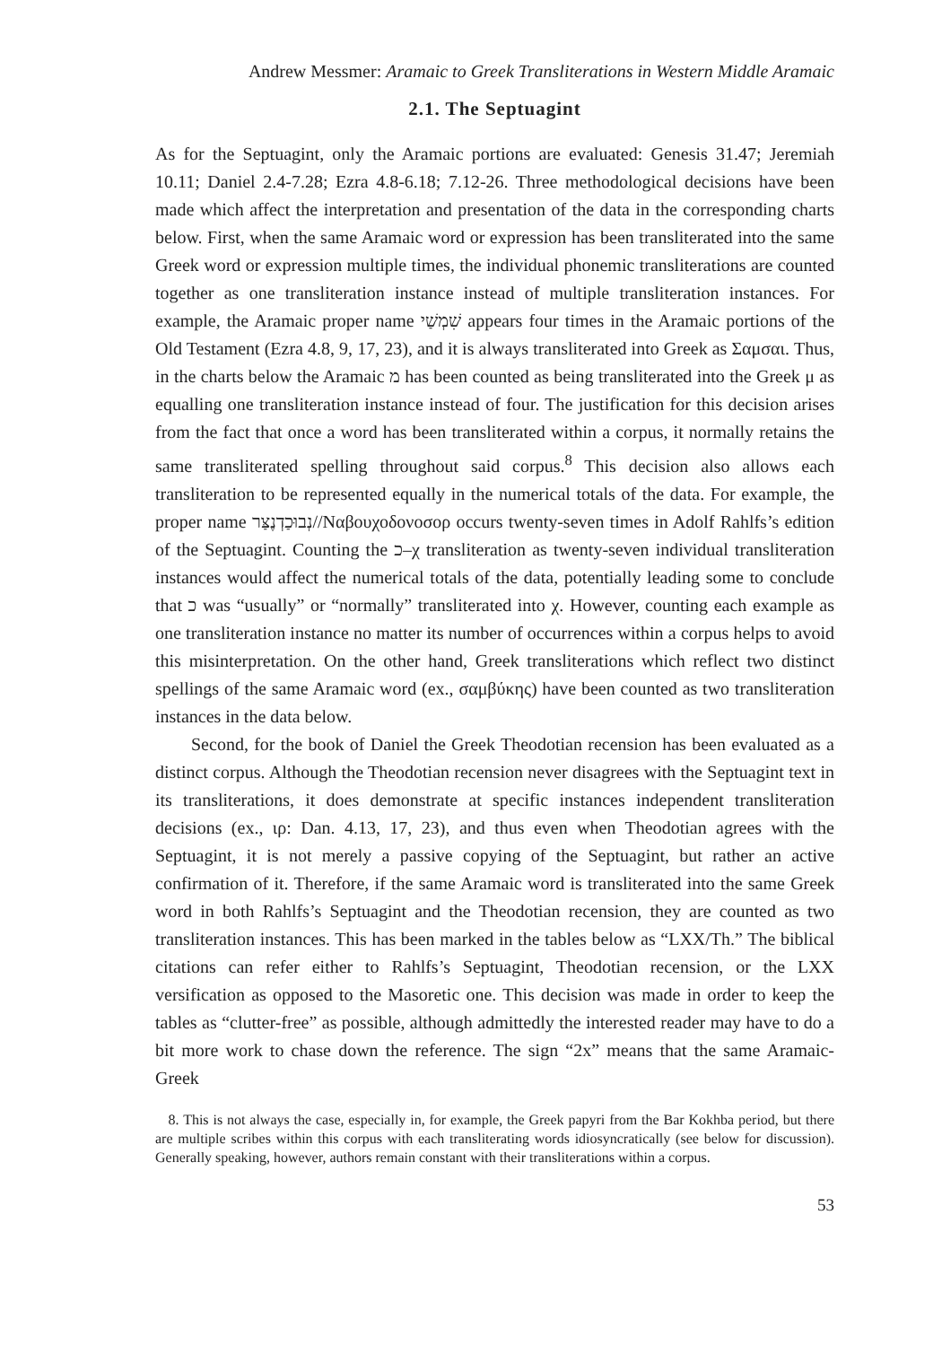Andrew Messmer: Aramaic to Greek Transliterations in Western Middle Aramaic
2.1. The Septuagint
As for the Septuagint, only the Aramaic portions are evaluated: Genesis 31.47; Jeremiah 10.11; Daniel 2.4-7.28; Ezra 4.8-6.18; 7.12-26. Three methodological decisions have been made which affect the interpretation and presentation of the data in the corresponding charts below. First, when the same Aramaic word or expression has been transliterated into the same Greek word or expression multiple times, the individual phonemic transliterations are counted together as one transliteration instance instead of multiple transliteration instances. For example, the Aramaic proper name שִׁמְשַׁי appears four times in the Aramaic portions of the Old Testament (Ezra 4.8, 9, 17, 23), and it is always transliterated into Greek as Σαμσαι. Thus, in the charts below the Aramaic מ has been counted as being transliterated into the Greek μ as equalling one transliteration instance instead of four. The justification for this decision arises from the fact that once a word has been transliterated within a corpus, it normally retains the same transliterated spelling throughout said corpus.<sup>8</sup> This decision also allows each transliteration to be represented equally in the numerical totals of the data. For example, the proper name נְבוּכַדְנֶצַּר//Ναβουχοδονοσορ occurs twenty-seven times in Adolf Rahlfs’s edition of the Septuagint. Counting the כ–χ transliteration as twenty-seven individual transliteration instances would affect the numerical totals of the data, potentially leading some to conclude that כ was “usually” or “normally” transliterated into χ. However, counting each example as one transliteration instance no matter its number of occurrences within a corpus helps to avoid this misinterpretation. On the other hand, Greek transliterations which reflect two distinct spellings of the same Aramaic word (ex., σαμβύκης) have been counted as two transliteration instances in the data below.
Second, for the book of Daniel the Greek Theodotian recension has been evaluated as a distinct corpus. Although the Theodotian recension never disagrees with the Septuagint text in its transliterations, it does demonstrate at specific instances independent transliteration decisions (ex., ιρ: Dan. 4.13, 17, 23), and thus even when Theodotian agrees with the Septuagint, it is not merely a passive copying of the Septuagint, but rather an active confirmation of it. Therefore, if the same Aramaic word is transliterated into the same Greek word in both Rahlfs’s Septuagint and the Theodotian recension, they are counted as two transliteration instances. This has been marked in the tables below as “LXX/Th.” The biblical citations can refer either to Rahlfs’s Septuagint, Theodotian recension, or the LXX versification as opposed to the Masoretic one. This decision was made in order to keep the tables as “clutter-free” as possible, although admittedly the interested reader may have to do a bit more work to chase down the reference. The sign “2x” means that the same Aramaic-Greek
8. This is not always the case, especially in, for example, the Greek papyri from the Bar Kokhba period, but there are multiple scribes within this corpus with each transliterating words idiosyncratically (see below for discussion). Generally speaking, however, authors remain constant with their transliterations within a corpus.
53